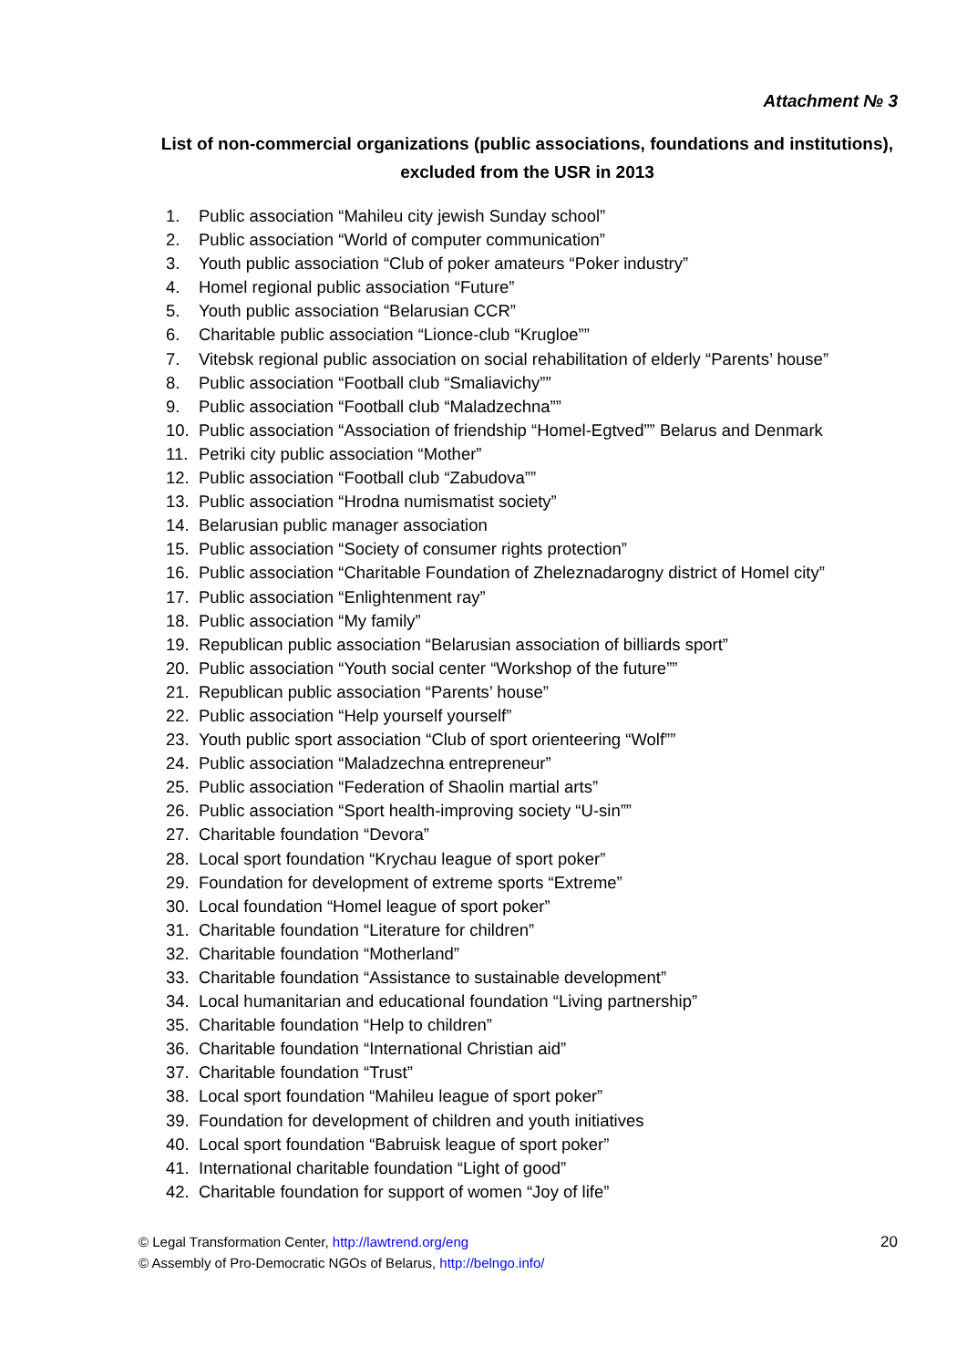Attachment № 3
List of non-commercial organizations (public associations, foundations and institutions), excluded from the USR in 2013
1. Public association “Mahileu city jewish Sunday school”
2. Public association “World of computer communication”
3. Youth public association “Club of poker amateurs “Poker industry”
4. Homel regional public association “Future”
5. Youth public association “Belarusian CCR”
6. Charitable public association “Lionce-club “Krugloe””
7. Vitebsk regional public association on social rehabilitation of elderly “Parents’ house”
8. Public association “Football club “Smaliavichy””
9. Public association “Football club “Maladzechna””
10. Public association “Association of friendship “Homel-Egtved”” Belarus and Denmark
11. Petriki city public association “Mother”
12. Public association “Football club “Zabudova””
13. Public association “Hrodna numismatist society”
14. Belarusian public manager association
15. Public association “Society of consumer rights protection”
16. Public association “Charitable Foundation of Zheleznadarogny district of Homel city”
17. Public association “Enlightenment ray”
18. Public association “My family”
19. Republican public association “Belarusian association of billiards sport”
20. Public association “Youth social center “Workshop of the future””
21. Republican public association “Parents’ house”
22. Public association “Help yourself yourself”
23. Youth public sport association “Club of sport orienteering “Wolf””
24. Public association “Maladzechna entrepreneur”
25. Public association “Federation of Shaolin martial arts”
26. Public association “Sport health-improving society “U-sin””
27. Charitable foundation “Devora”
28. Local sport foundation “Krychau league of sport poker”
29. Foundation for development of extreme sports “Extreme”
30. Local foundation “Homel league of sport poker”
31. Charitable foundation “Literature for children”
32. Charitable foundation “Motherland”
33. Charitable foundation “Assistance to sustainable development”
34. Local humanitarian and educational foundation “Living partnership”
35. Charitable foundation “Help to children”
36. Charitable foundation “International Christian aid”
37. Charitable foundation “Trust”
38. Local sport foundation “Mahileu league of sport poker”
39. Foundation for development of children and youth initiatives
40. Local sport foundation “Babruisk league of sport poker”
41. International charitable foundation “Light of good”
42. Charitable foundation for support of women “Joy of life”
© Legal Transformation Center, http://lawtrend.org/eng
© Assembly of Pro-Democratic NGOs of Belarus, http://belngo.info/
20